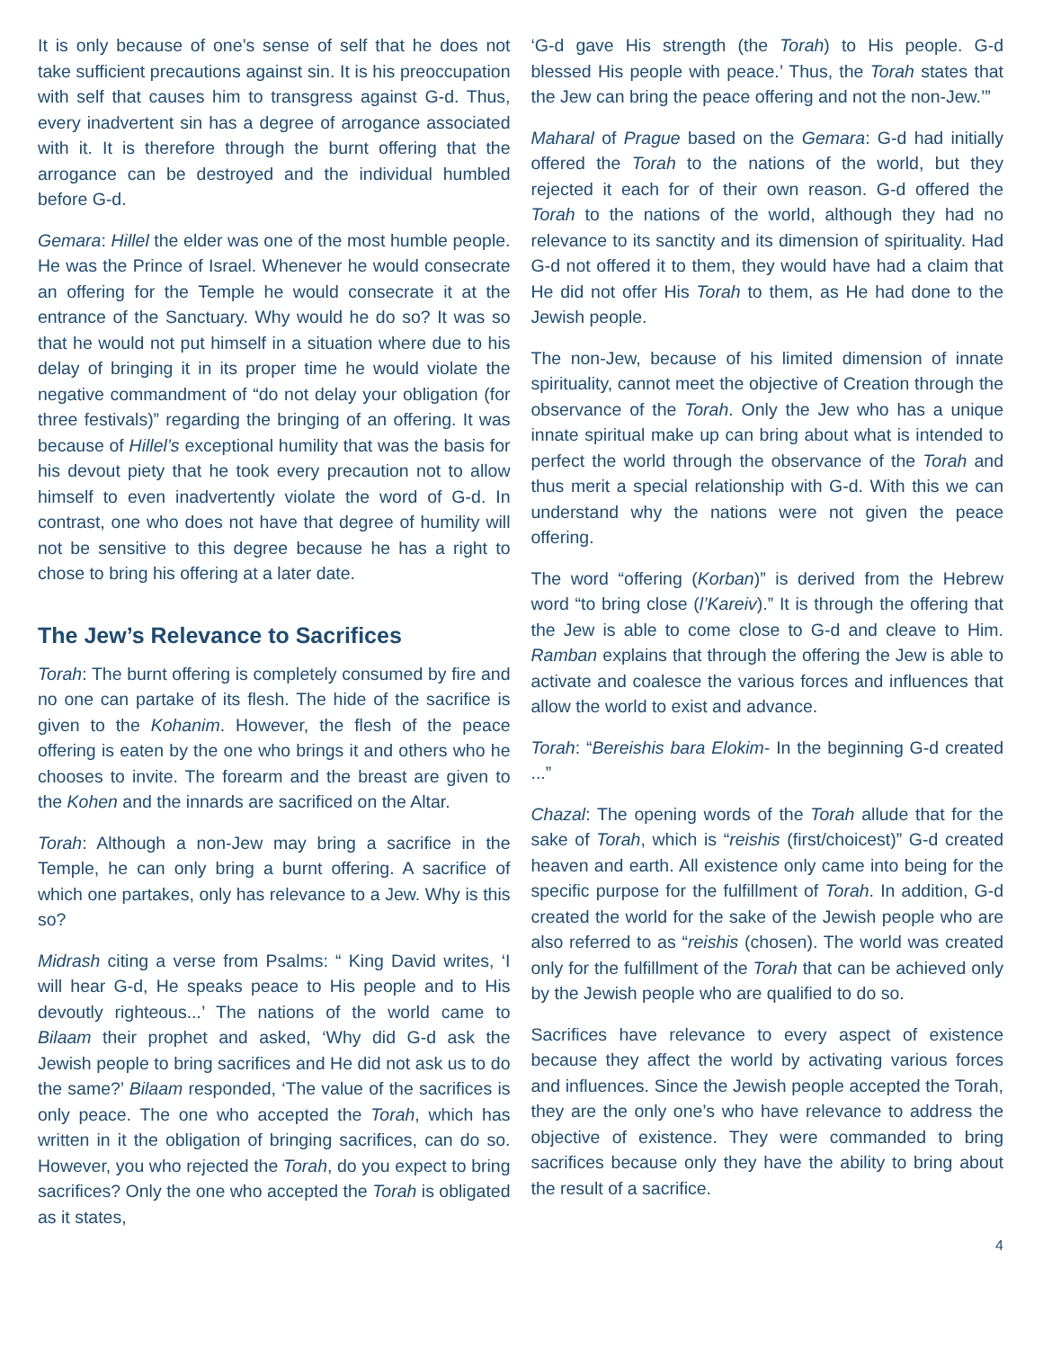It is only because of one’s sense of self that he does not take sufficient precautions against sin. It is his preoccupation with self that causes him to transgress against G-d. Thus, every inadvertent sin has a degree of arrogance associated with it. It is therefore through the burnt offering that the arrogance can be destroyed and the individual humbled before G-d.
Gemara: Hillel the elder was one of the most humble people. He was the Prince of Israel. Whenever he would consecrate an offering for the Temple he would consecrate it at the entrance of the Sanctuary. Why would he do so? It was so that he would not put himself in a situation where due to his delay of bringing it in its proper time he would violate the negative commandment of “do not delay your obligation (for three festivals)” regarding the bringing of an offering. It was because of Hillel’s exceptional humility that was the basis for his devout piety that he took every precaution not to allow himself to even inadvertently violate the word of G-d. In contrast, one who does not have that degree of humility will not be sensitive to this degree because he has a right to chose to bring his offering at a later date.
The Jew’s Relevance to Sacrifices
Torah: The burnt offering is completely consumed by fire and no one can partake of its flesh. The hide of the sacrifice is given to the Kohanim. However, the flesh of the peace offering is eaten by the one who brings it and others who he chooses to invite. The forearm and the breast are given to the Kohen and the innards are sacrificed on the Altar.
Torah: Although a non-Jew may bring a sacrifice in the Temple, he can only bring a burnt offering. A sacrifice of which one partakes, only has relevance to a Jew. Why is this so?
Midrash citing a verse from Psalms: “ King David writes, ‘I will hear G-d, He speaks peace to His people and to His devoutly righteous...’ The nations of the world came to Bilaam their prophet and asked, ‘Why did G-d ask the Jewish people to bring sacrifices and He did not ask us to do the same?’ Bilaam responded, ‘The value of the sacrifices is only peace. The one who accepted the Torah, which has written in it the obligation of bringing sacrifices, can do so. However, you who rejected the Torah, do you expect to bring sacrifices? Only the one who accepted the Torah is obligated as it states,
‘G-d gave His strength (the Torah) to His people. G-d blessed His people with peace.’ Thus, the Torah states that the Jew can bring the peace offering and not the non-Jew.’”
Maharal of Prague based on the Gemara: G-d had initially offered the Torah to the nations of the world, but they rejected it each for of their own reason. G-d offered the Torah to the nations of the world, although they had no relevance to its sanctity and its dimension of spirituality. Had G-d not offered it to them, they would have had a claim that He did not offer His Torah to them, as He had done to the Jewish people.
The non-Jew, because of his limited dimension of innate spirituality, cannot meet the objective of Creation through the observance of the Torah. Only the Jew who has a unique innate spiritual make up can bring about what is intended to perfect the world through the observance of the Torah and thus merit a special relationship with G-d. With this we can understand why the nations were not given the peace offering.
The word “offering (Korban)” is derived from the Hebrew word “to bring close (l’Kareiv).” It is through the offering that the Jew is able to come close to G-d and cleave to Him. Ramban explains that through the offering the Jew is able to activate and coalesce the various forces and influences that allow the world to exist and advance.
Torah: “Bereishis bara Elokim- In the beginning G-d created ...”
Chazal: The opening words of the Torah allude that for the sake of Torah, which is “reishis (first/choicest)” G-d created heaven and earth. All existence only came into being for the specific purpose for the fulfillment of Torah. In addition, G-d created the world for the sake of the Jewish people who are also referred to as “reishis (chosen). The world was created only for the fulfillment of the Torah that can be achieved only by the Jewish people who are qualified to do so.
Sacrifices have relevance to every aspect of existence because they affect the world by activating various forces and influences. Since the Jewish people accepted the Torah, they are the only one’s who have relevance to address the objective of existence. They were commanded to bring sacrifices because only they have the ability to bring about the result of a sacrifice.
4